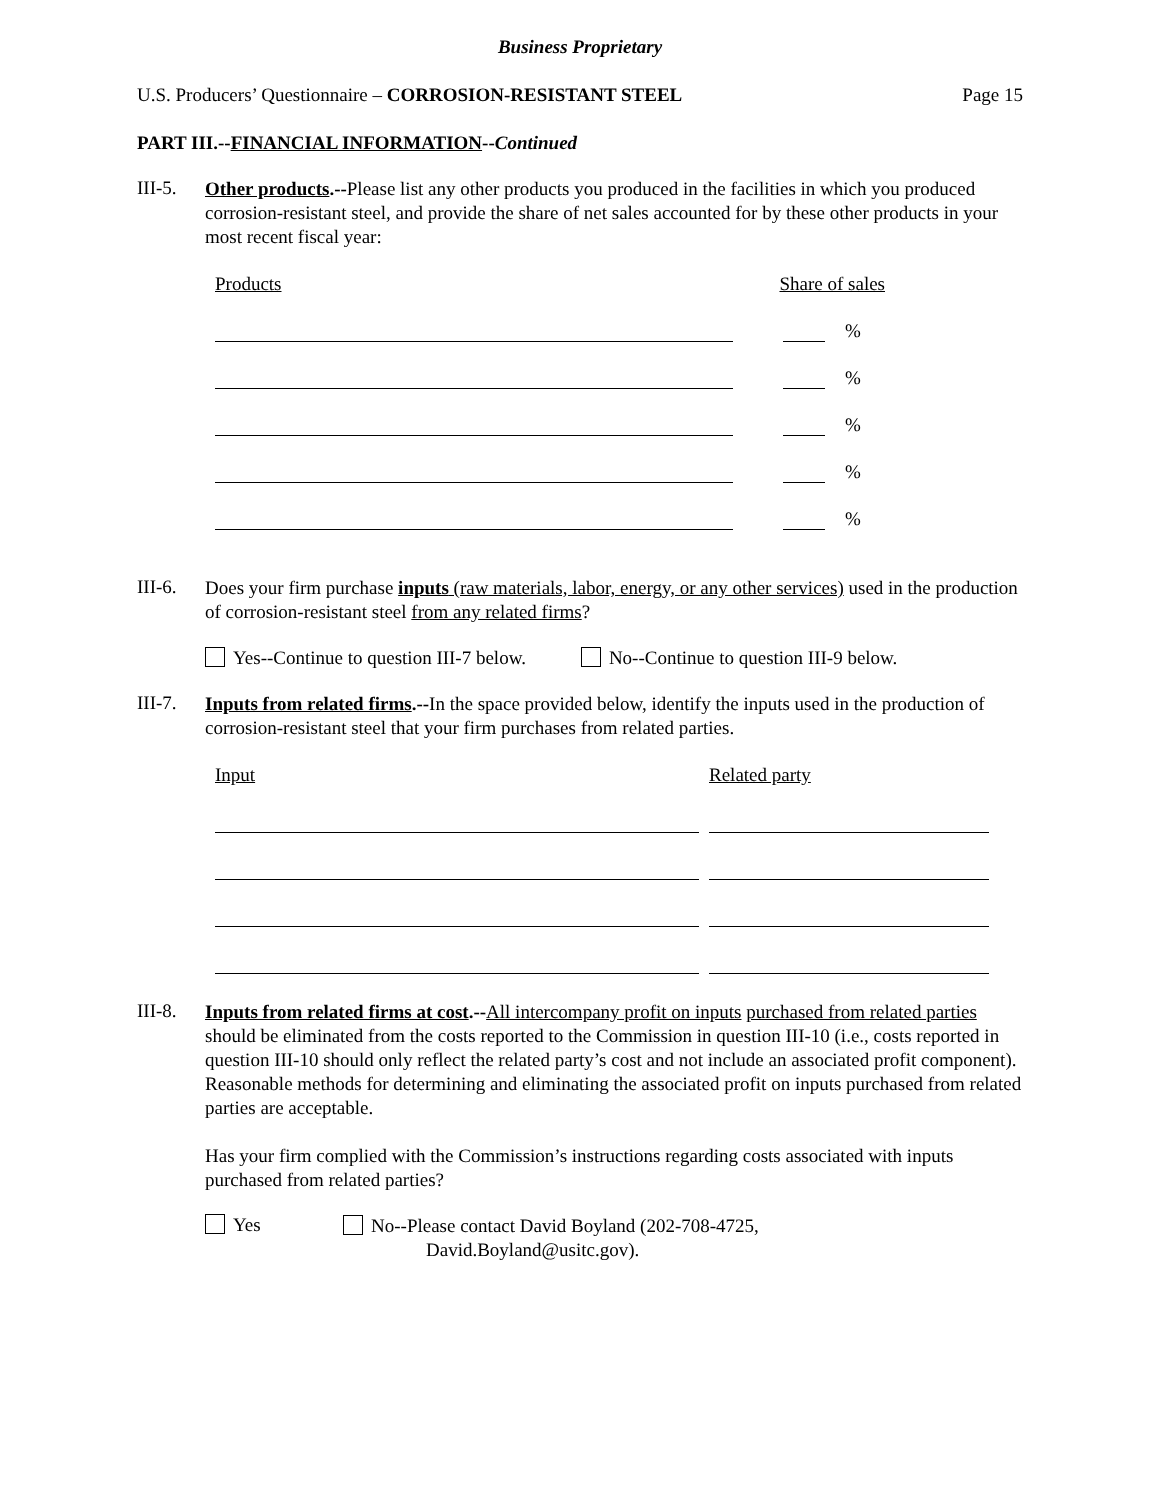Business Proprietary
U.S. Producers’ Questionnaire – CORROSION-RESISTANT STEEL Page 15
PART III.--FINANCIAL INFORMATION--Continued
III-5.
Other products.--Please list any other products you produced in the facilities in which you produced corrosion-resistant steel, and provide the share of net sales accounted for by these other products in your most recent fiscal year:
Products Share of sales
%
%
%
%
%
III-6.
Does your firm purchase inputs (raw materials, labor, energy, or any other services) used in the production of corrosion-resistant steel from any related firms?
Yes--Continue to question III-7 below. No--Continue to question III-9 below.
III-7.
Inputs from related firms.--In the space provided below, identify the inputs used in the production of corrosion-resistant steel that your firm purchases from related parties.
Input Related party
III-8.
Inputs from related firms at cost.--All intercompany profit on inputs purchased from related parties should be eliminated from the costs reported to the Commission in question III-10 (i.e., costs reported in question III-10 should only reflect the related party’s cost and not include an associated profit component). Reasonable methods for determining and eliminating the associated profit on inputs purchased from related parties are acceptable.
Has your firm complied with the Commission’s instructions regarding costs associated with inputs purchased from related parties?
Yes
No--Please contact David Boyland (202-708-4725,
David.Boyland@usitc.gov).